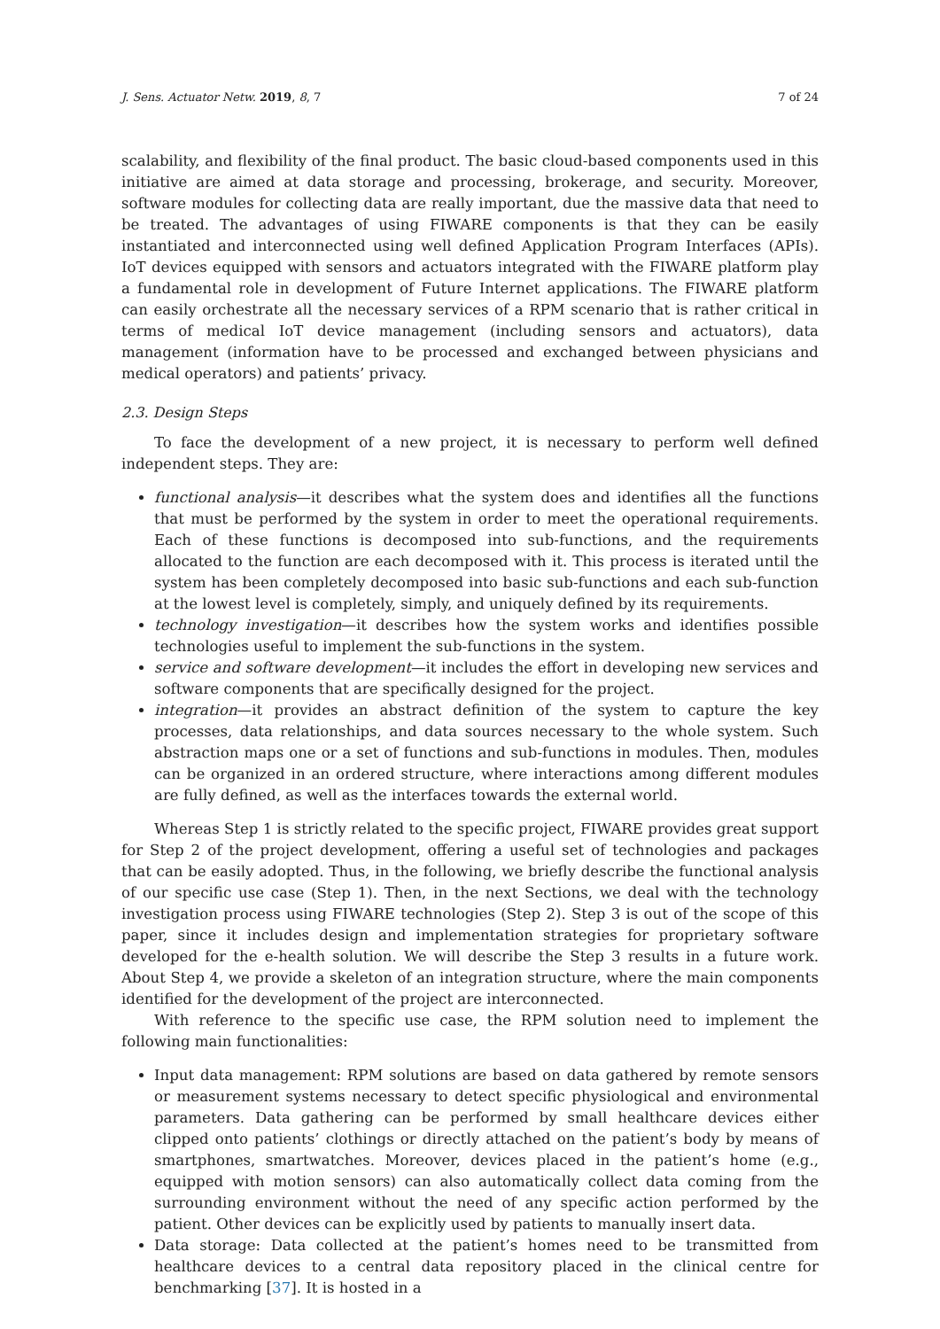J. Sens. Actuator Netw. 2019, 8, 7 7 of 24
scalability, and flexibility of the final product. The basic cloud-based components used in this initiative are aimed at data storage and processing, brokerage, and security. Moreover, software modules for collecting data are really important, due the massive data that need to be treated. The advantages of using FIWARE components is that they can be easily instantiated and interconnected using well defined Application Program Interfaces (APIs). IoT devices equipped with sensors and actuators integrated with the FIWARE platform play a fundamental role in development of Future Internet applications. The FIWARE platform can easily orchestrate all the necessary services of a RPM scenario that is rather critical in terms of medical IoT device management (including sensors and actuators), data management (information have to be processed and exchanged between physicians and medical operators) and patients’ privacy.
2.3. Design Steps
To face the development of a new project, it is necessary to perform well defined independent steps. They are:
functional analysis—it describes what the system does and identifies all the functions that must be performed by the system in order to meet the operational requirements. Each of these functions is decomposed into sub-functions, and the requirements allocated to the function are each decomposed with it. This process is iterated until the system has been completely decomposed into basic sub-functions and each sub-function at the lowest level is completely, simply, and uniquely defined by its requirements.
technology investigation—it describes how the system works and identifies possible technologies useful to implement the sub-functions in the system.
service and software development—it includes the effort in developing new services and software components that are specifically designed for the project.
integration—it provides an abstract definition of the system to capture the key processes, data relationships, and data sources necessary to the whole system. Such abstraction maps one or a set of functions and sub-functions in modules. Then, modules can be organized in an ordered structure, where interactions among different modules are fully defined, as well as the interfaces towards the external world.
Whereas Step 1 is strictly related to the specific project, FIWARE provides great support for Step 2 of the project development, offering a useful set of technologies and packages that can be easily adopted. Thus, in the following, we briefly describe the functional analysis of our specific use case (Step 1). Then, in the next Sections, we deal with the technology investigation process using FIWARE technologies (Step 2). Step 3 is out of the scope of this paper, since it includes design and implementation strategies for proprietary software developed for the e-health solution. We will describe the Step 3 results in a future work. About Step 4, we provide a skeleton of an integration structure, where the main components identified for the development of the project are interconnected.
With reference to the specific use case, the RPM solution need to implement the following main functionalities:
Input data management: RPM solutions are based on data gathered by remote sensors or measurement systems necessary to detect specific physiological and environmental parameters. Data gathering can be performed by small healthcare devices either clipped onto patients’ clothings or directly attached on the patient’s body by means of smartphones, smartwatches. Moreover, devices placed in the patient’s home (e.g., equipped with motion sensors) can also automatically collect data coming from the surrounding environment without the need of any specific action performed by the patient. Other devices can be explicitly used by patients to manually insert data.
Data storage: Data collected at the patient’s homes need to be transmitted from healthcare devices to a central data repository placed in the clinical centre for benchmarking [37]. It is hosted in a